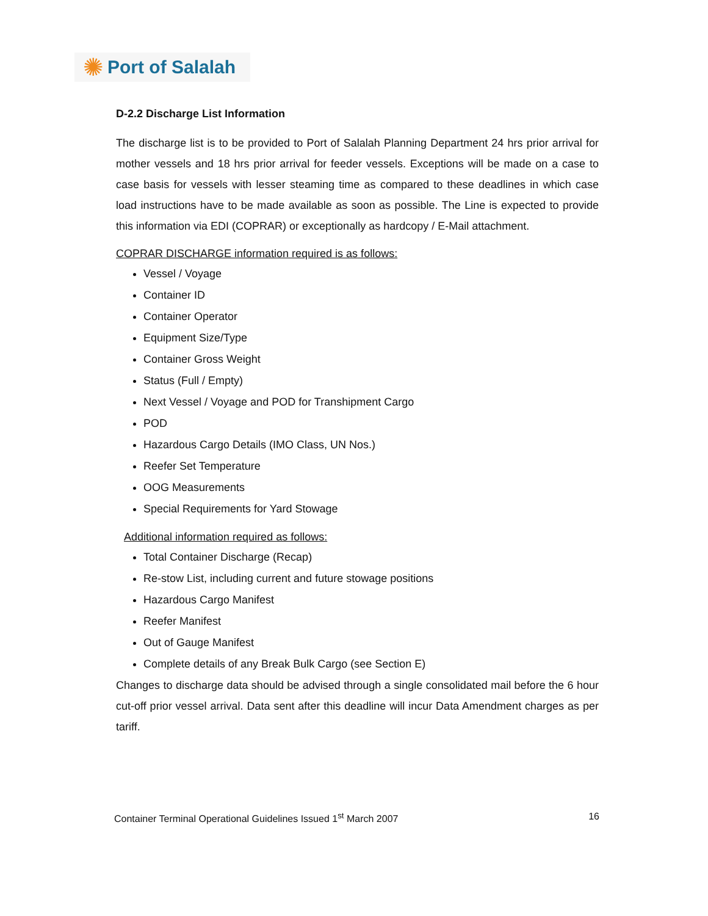✺ Port of Salalah
D-2.2 Discharge List Information
The discharge list is to be provided to Port of Salalah Planning Department 24 hrs prior arrival for mother vessels and 18 hrs prior arrival for feeder vessels. Exceptions will be made on a case to case basis for vessels with lesser steaming time as compared to these deadlines in which case load instructions have to be made available as soon as possible. The Line is expected to provide this information via EDI (COPRAR) or exceptionally as hardcopy / E-Mail attachment.
COPRAR DISCHARGE information required is as follows:
Vessel / Voyage
Container ID
Container Operator
Equipment Size/Type
Container Gross Weight
Status (Full / Empty)
Next Vessel / Voyage and POD for Transhipment Cargo
POD
Hazardous Cargo Details (IMO Class, UN Nos.)
Reefer Set Temperature
OOG Measurements
Special Requirements for Yard Stowage
Additional information required as follows:
Total Container Discharge (Recap)
Re-stow List, including current and future stowage positions
Hazardous Cargo Manifest
Reefer Manifest
Out of Gauge Manifest
Complete details of any Break Bulk Cargo (see Section E)
Changes to discharge data should be advised through a single consolidated mail before the 6 hour cut-off prior vessel arrival. Data sent after this deadline will incur Data Amendment charges as per tariff.
Container Terminal Operational Guidelines Issued 1<sup>st</sup> March 2007 16